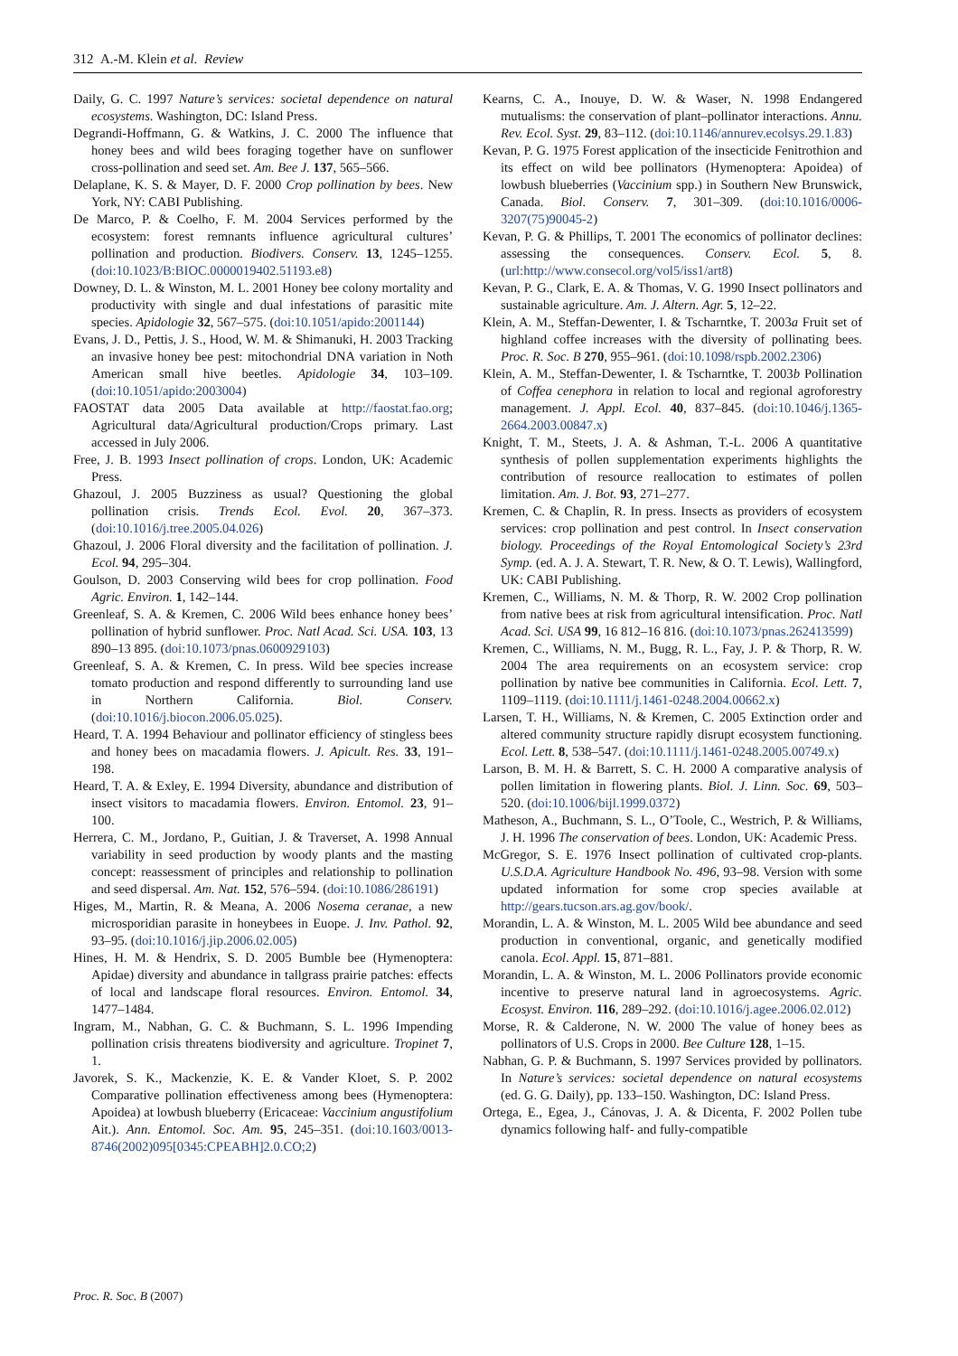312 A.-M. Klein et al. Review
Daily, G. C. 1997 Nature’s services: societal dependence on natural ecosystems. Washington, DC: Island Press.
Degrandi-Hoffmann, G. & Watkins, J. C. 2000 The influence that honey bees and wild bees foraging together have on sunflower cross-pollination and seed set. Am. Bee J. 137, 565–566.
Delaplane, K. S. & Mayer, D. F. 2000 Crop pollination by bees. New York, NY: CABI Publishing.
De Marco, P. & Coelho, F. M. 2004 Services performed by the ecosystem: forest remnants influence agricultural cultures’ pollination and production. Biodivers. Conserv. 13, 1245–1255. (doi:10.1023/B:BIOC.0000019402.51193.e8)
Downey, D. L. & Winston, M. L. 2001 Honey bee colony mortality and productivity with single and dual infestations of parasitic mite species. Apidologie 32, 567–575. (doi:10.1051/apido:2001144)
Evans, J. D., Pettis, J. S., Hood, W. M. & Shimanuki, H. 2003 Tracking an invasive honey bee pest: mitochondrial DNA variation in Noth American small hive beetles. Apidologie 34, 103–109. (doi:10.1051/apido:2003004)
FAOSTAT data 2005 Data available at http://faostat.fao.org; Agricultural data/Agricultural production/Crops primary. Last accessed in July 2006.
Free, J. B. 1993 Insect pollination of crops. London, UK: Academic Press.
Ghazoul, J. 2005 Buzziness as usual? Questioning the global pollination crisis. Trends Ecol. Evol. 20, 367–373. (doi:10.1016/j.tree.2005.04.026)
Ghazoul, J. 2006 Floral diversity and the facilitation of pollination. J. Ecol. 94, 295–304.
Goulson, D. 2003 Conserving wild bees for crop pollination. Food Agric. Environ. 1, 142–144.
Greenleaf, S. A. & Kremen, C. 2006 Wild bees enhance honey bees’ pollination of hybrid sunflower. Proc. Natl Acad. Sci. USA. 103, 13 890–13 895. (doi:10.1073/pnas.0600929103)
Greenleaf, S. A. & Kremen, C. In press. Wild bee species increase tomato production and respond differently to surrounding land use in Northern California. Biol. Conserv. (doi:10.1016/j.biocon.2006.05.025).
Heard, T. A. 1994 Behaviour and pollinator efficiency of stingless bees and honey bees on macadamia flowers. J. Apicult. Res. 33, 191–198.
Heard, T. A. & Exley, E. 1994 Diversity, abundance and distribution of insect visitors to macadamia flowers. Environ. Entomol. 23, 91–100.
Herrera, C. M., Jordano, P., Guitian, J. & Traverset, A. 1998 Annual variability in seed production by woody plants and the masting concept: reassessment of principles and relationship to pollination and seed dispersal. Am. Nat. 152, 576–594. (doi:10.1086/286191)
Higes, M., Martin, R. & Meana, A. 2006 Nosema ceranae, a new microsporidian parasite in honeybees in Euope. J. Inv. Pathol. 92, 93–95. (doi:10.1016/j.jip.2006.02.005)
Hines, H. M. & Hendrix, S. D. 2005 Bumble bee (Hymenoptera: Apidae) diversity and abundance in tallgrass prairie patches: effects of local and landscape floral resources. Environ. Entomol. 34, 1477–1484.
Ingram, M., Nabhan, G. C. & Buchmann, S. L. 1996 Impending pollination crisis threatens biodiversity and agriculture. Tropinet 7, 1.
Javorek, S. K., Mackenzie, K. E. & Vander Kloet, S. P. 2002 Comparative pollination effectiveness among bees (Hymenoptera: Apoidea) at lowbush blueberry (Ericaceae: Vaccinium angustifolium Ait.). Ann. Entomol. Soc. Am. 95, 245–351. (doi:10.1603/0013-8746(2002)095[0345:CPEABH]2.0.CO;2)
Kearns, C. A., Inouye, D. W. & Waser, N. 1998 Endangered mutualisms: the conservation of plant–pollinator interactions. Annu. Rev. Ecol. Syst. 29, 83–112. (doi:10.1146/annurev.ecolsys.29.1.83)
Kevan, P. G. 1975 Forest application of the insecticide Fenitrothion and its effect on wild bee pollinators (Hymenoptera: Apoidea) of lowbush blueberries (Vaccinium spp.) in Southern New Brunswick, Canada. Biol. Conserv. 7, 301–309. (doi:10.1016/0006-3207(75)90045-2)
Kevan, P. G. & Phillips, T. 2001 The economics of pollinator declines: assessing the consequences. Conserv. Ecol. 5, 8. (url:http://www.consecol.org/vol5/iss1/art8)
Kevan, P. G., Clark, E. A. & Thomas, V. G. 1990 Insect pollinators and sustainable agriculture. Am. J. Altern. Agr. 5, 12–22.
Klein, A. M., Steffan-Dewenter, I. & Tscharntke, T. 2003a Fruit set of highland coffee increases with the diversity of pollinating bees. Proc. R. Soc. B 270, 955–961. (doi:10.1098/rspb.2002.2306)
Klein, A. M., Steffan-Dewenter, I. & Tscharntke, T. 2003b Pollination of Coffea cenephora in relation to local and regional agroforestry management. J. Appl. Ecol. 40, 837–845. (doi:10.1046/j.1365-2664.2003.00847.x)
Knight, T. M., Steets, J. A. & Ashman, T.-L. 2006 A quantitative synthesis of pollen supplementation experiments highlights the contribution of resource reallocation to estimates of pollen limitation. Am. J. Bot. 93, 271–277.
Kremen, C. & Chaplin, R. In press. Insects as providers of ecosystem services: crop pollination and pest control. In Insect conservation biology. Proceedings of the Royal Entomological Society’s 23rd Symp. (ed. A. J. A. Stewart, T. R. New, & O. T. Lewis), Wallingford, UK: CABI Publishing.
Kremen, C., Williams, N. M. & Thorp, R. W. 2002 Crop pollination from native bees at risk from agricultural intensification. Proc. Natl Acad. Sci. USA 99, 16 812–16 816. (doi:10.1073/pnas.262413599)
Kremen, C., Williams, N. M., Bugg, R. L., Fay, J. P. & Thorp, R. W. 2004 The area requirements on an ecosystem service: crop pollination by native bee communities in California. Ecol. Lett. 7, 1109–1119. (doi:10.1111/j.1461-0248.2004.00662.x)
Larsen, T. H., Williams, N. & Kremen, C. 2005 Extinction order and altered community structure rapidly disrupt ecosystem functioning. Ecol. Lett. 8, 538–547. (doi:10.1111/j.1461-0248.2005.00749.x)
Larson, B. M. H. & Barrett, S. C. H. 2000 A comparative analysis of pollen limitation in flowering plants. Biol. J. Linn. Soc. 69, 503–520. (doi:10.1006/bijl.1999.0372)
Matheson, A., Buchmann, S. L., O’Toole, C., Westrich, P. & Williams, J. H. 1996 The conservation of bees. London, UK: Academic Press.
McGregor, S. E. 1976 Insect pollination of cultivated crop-plants. U.S.D.A. Agriculture Handbook No. 496, 93–98. Version with some updated information for some crop species available at http://gears.tucson.ars.ag.gov/book/.
Morandin, L. A. & Winston, M. L. 2005 Wild bee abundance and seed production in conventional, organic, and genetically modified canola. Ecol. Appl. 15, 871–881.
Morandin, L. A. & Winston, M. L. 2006 Pollinators provide economic incentive to preserve natural land in agroecosystems. Agric. Ecosyst. Environ. 116, 289–292. (doi:10.1016/j.agee.2006.02.012)
Morse, R. & Calderone, N. W. 2000 The value of honey bees as pollinators of U.S. Crops in 2000. Bee Culture 128, 1–15.
Nabhan, G. P. & Buchmann, S. 1997 Services provided by pollinators. In Nature’s services: societal dependence on natural ecosystems (ed. G. G. Daily), pp. 133–150. Washington, DC: Island Press.
Ortega, E., Egea, J., Cánovas, J. A. & Dicenta, F. 2002 Pollen tube dynamics following half- and fully-compatible
Proc. R. Soc. B (2007)